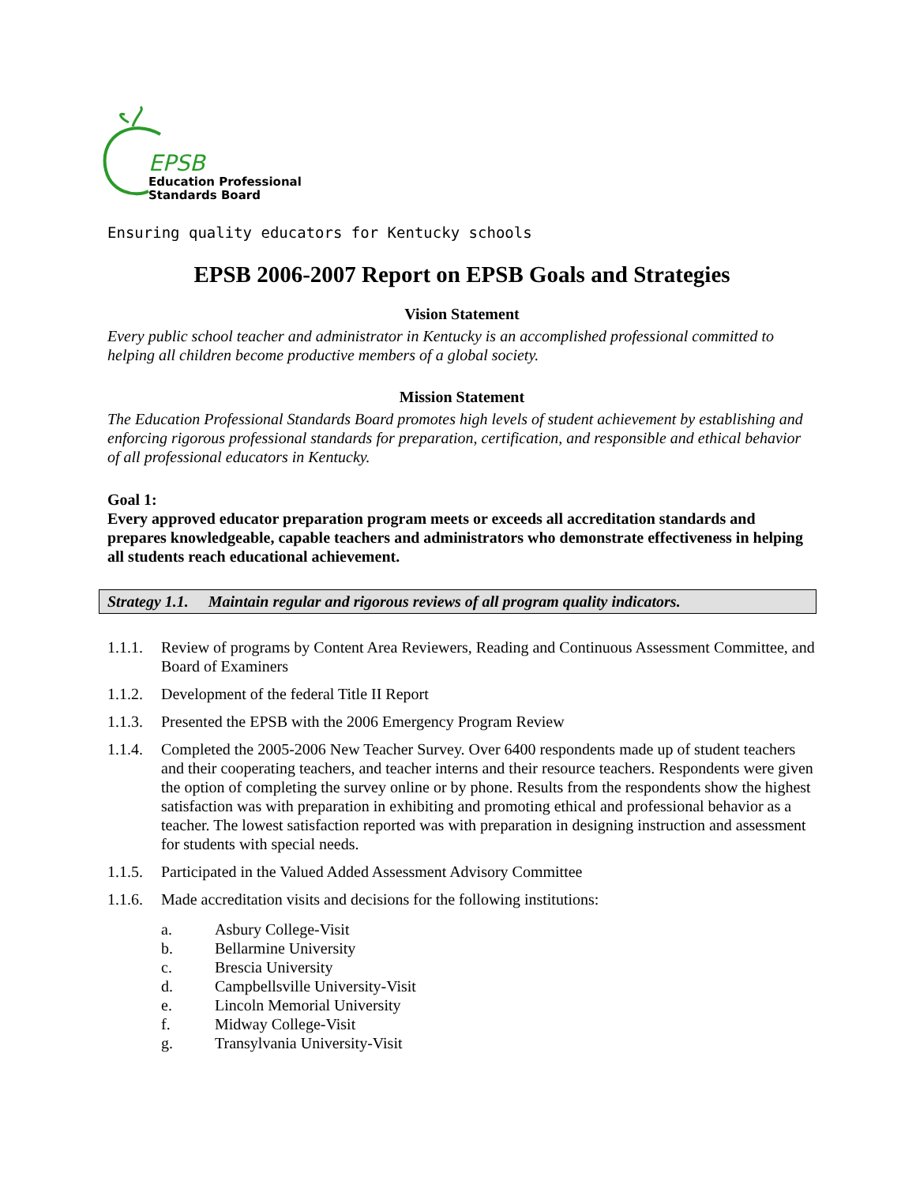EPSB
Education Professional
Standards Board
Ensuring quality educators for Kentucky schools
EPSB 2006-2007 Report on EPSB Goals and Strategies
Vision Statement
Every public school teacher and administrator in Kentucky is an accomplished professional committed to helping all children become productive members of a global society.
Mission Statement
The Education Professional Standards Board promotes high levels of student achievement by establishing and enforcing rigorous professional standards for preparation, certification, and responsible and ethical behavior of all professional educators in Kentucky.
Goal 1:
Every approved educator preparation program meets or exceeds all accreditation standards and prepares knowledgeable, capable teachers and administrators who demonstrate effectiveness in helping all students reach educational achievement.
Strategy 1.1. Maintain regular and rigorous reviews of all program quality indicators.
1.1.1. Review of programs by Content Area Reviewers, Reading and Continuous Assessment Committee, and Board of Examiners
1.1.2. Development of the federal Title II Report
1.1.3. Presented the EPSB with the 2006 Emergency Program Review
1.1.4. Completed the 2005-2006 New Teacher Survey. Over 6400 respondents made up of student teachers and their cooperating teachers, and teacher interns and their resource teachers. Respondents were given the option of completing the survey online or by phone. Results from the respondents show the highest satisfaction was with preparation in exhibiting and promoting ethical and professional behavior as a teacher. The lowest satisfaction reported was with preparation in designing instruction and assessment for students with special needs.
1.1.5. Participated in the Valued Added Assessment Advisory Committee
1.1.6. Made accreditation visits and decisions for the following institutions:
a. Asbury College-Visit
b. Bellarmine University
c. Brescia University
d. Campbellsville University-Visit
e. Lincoln Memorial University
f. Midway College-Visit
g. Transylvania University-Visit